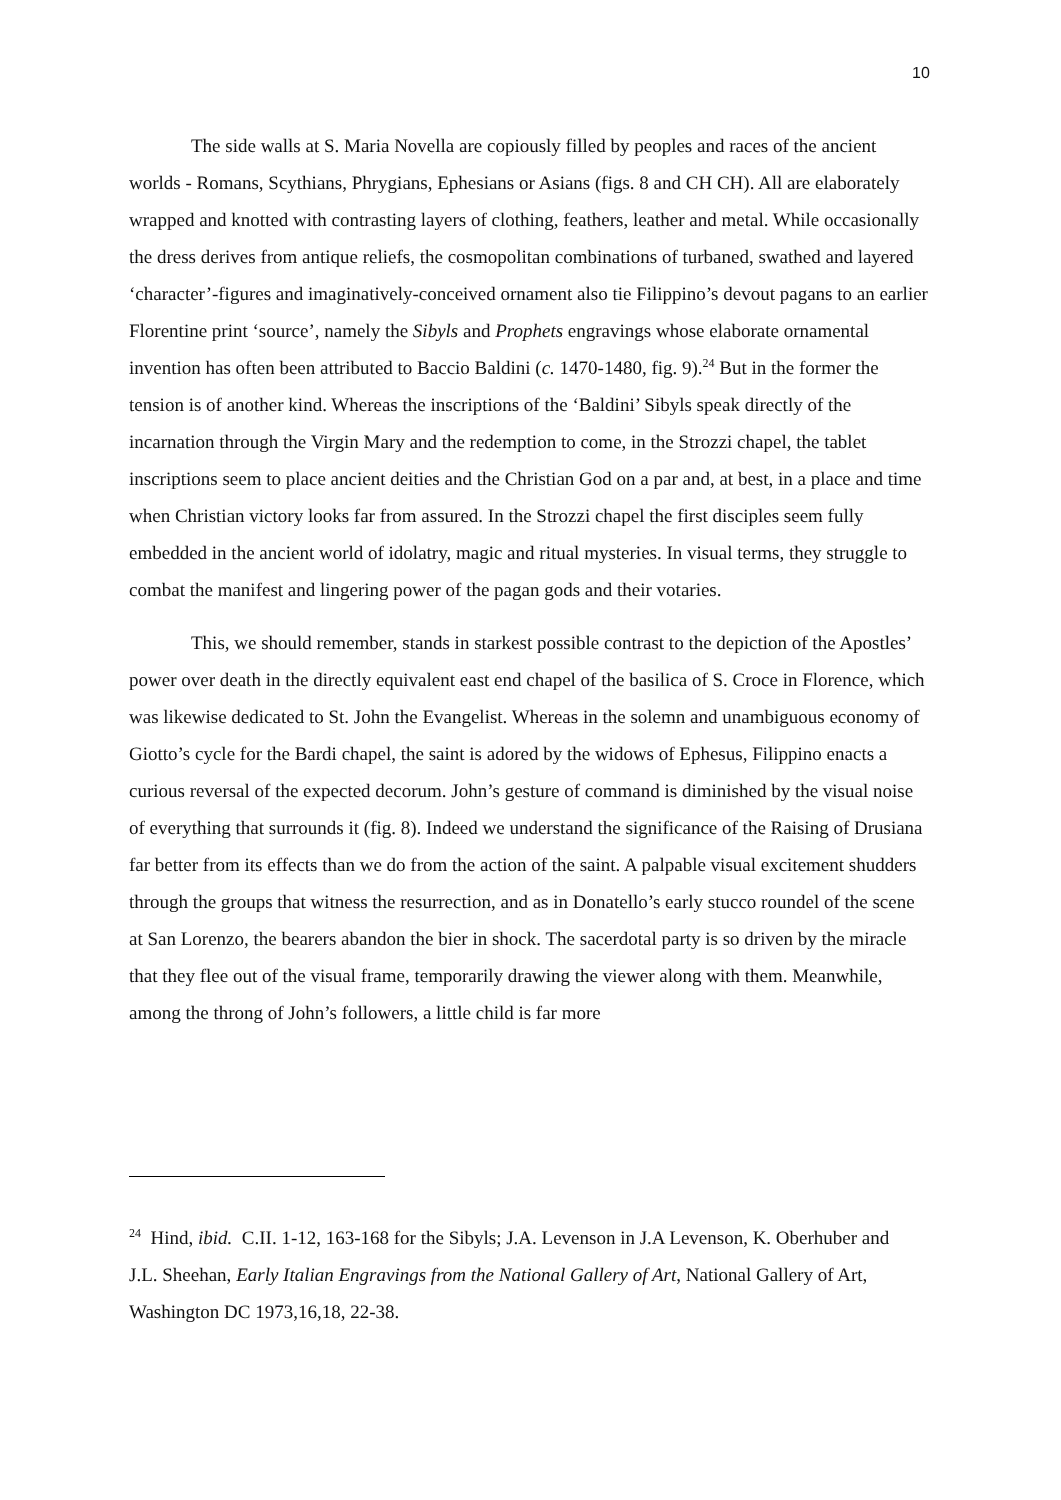10
The side walls at S. Maria Novella are copiously filled by peoples and races of the ancient worlds - Romans, Scythians, Phrygians, Ephesians or Asians (figs. 8 and CH CH). All are elaborately wrapped and knotted with contrasting layers of clothing, feathers, leather and metal. While occasionally the dress derives from antique reliefs, the cosmopolitan combinations of turbaned, swathed and layered ‘character’-figures and imaginatively-conceived ornament also tie Filippino’s devout pagans to an earlier Florentine print ‘source’, namely the Sibyls and Prophets engravings whose elaborate ornamental invention has often been attributed to Baccio Baldini (c. 1470-1480, fig. 9).<sup>24</sup> But in the former the tension is of another kind. Whereas the inscriptions of the ‘Baldini’ Sibyls speak directly of the incarnation through the Virgin Mary and the redemption to come, in the Strozzi chapel, the tablet inscriptions seem to place ancient deities and the Christian God on a par and, at best, in a place and time when Christian victory looks far from assured. In the Strozzi chapel the first disciples seem fully embedded in the ancient world of idolatry, magic and ritual mysteries. In visual terms, they struggle to combat the manifest and lingering power of the pagan gods and their votaries.
This, we should remember, stands in starkest possible contrast to the depiction of the Apostles’ power over death in the directly equivalent east end chapel of the basilica of S. Croce in Florence, which was likewise dedicated to St. John the Evangelist. Whereas in the solemn and unambiguous economy of Giotto’s cycle for the Bardi chapel, the saint is adored by the widows of Ephesus, Filippino enacts a curious reversal of the expected decorum. John’s gesture of command is diminished by the visual noise of everything that surrounds it (fig. 8). Indeed we understand the significance of the Raising of Drusiana far better from its effects than we do from the action of the saint. A palpable visual excitement shudders through the groups that witness the resurrection, and as in Donatello’s early stucco roundel of the scene at San Lorenzo, the bearers abandon the bier in shock. The sacerdotal party is so driven by the miracle that they flee out of the visual frame, temporarily drawing the viewer along with them. Meanwhile, among the throng of John’s followers, a little child is far more
<sup>24</sup> Hind, ibid. C.II. 1-12, 163-168 for the Sibyls; J.A. Levenson in J.A Levenson, K. Oberhuber and J.L. Sheehan, Early Italian Engravings from the National Gallery of Art, National Gallery of Art, Washington DC 1973,16,18, 22-38.